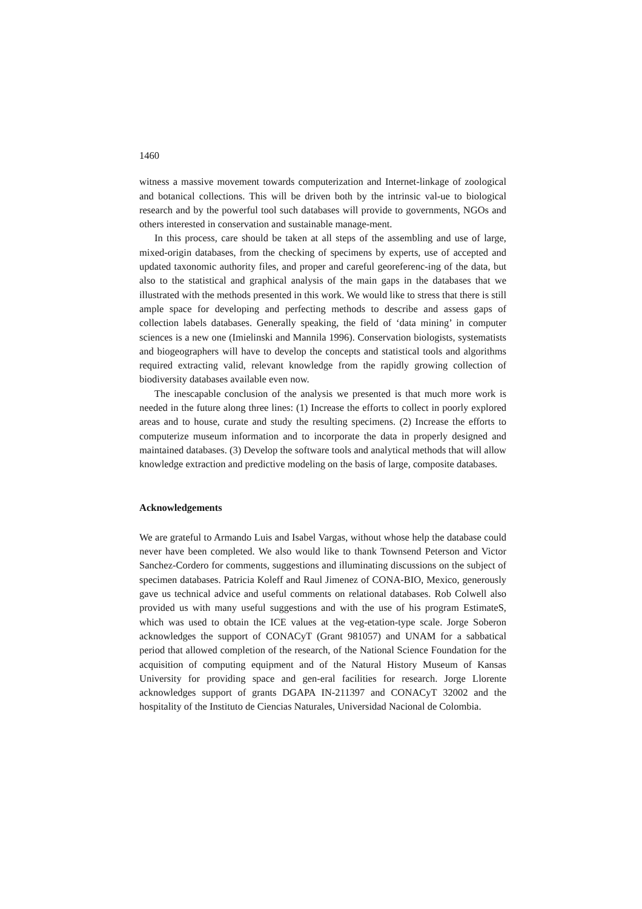1460
witness a massive movement towards computerization and Internet-linkage of zoological and botanical collections. This will be driven both by the intrinsic val-ue to biological research and by the powerful tool such databases will provide to governments, NGOs and others interested in conservation and sustainable manage-ment.
In this process, care should be taken at all steps of the assembling and use of large, mixed-origin databases, from the checking of specimens by experts, use of accepted and updated taxonomic authority files, and proper and careful georeferenc-ing of the data, but also to the statistical and graphical analysis of the main gaps in the databases that we illustrated with the methods presented in this work. We would like to stress that there is still ample space for developing and perfecting methods to describe and assess gaps of collection labels databases. Generally speaking, the field of ‘data mining’ in computer sciences is a new one (Imielinski and Mannila 1996). Conservation biologists, systematists and biogeographers will have to develop the concepts and statistical tools and algorithms required extracting valid, relevant knowledge from the rapidly growing collection of biodiversity databases available even now.
The inescapable conclusion of the analysis we presented is that much more work is needed in the future along three lines: (1) Increase the efforts to collect in poorly explored areas and to house, curate and study the resulting specimens. (2) Increase the efforts to computerize museum information and to incorporate the data in properly designed and maintained databases. (3) Develop the software tools and analytical methods that will allow knowledge extraction and predictive modeling on the basis of large, composite databases.
Acknowledgements
We are grateful to Armando Luis and Isabel Vargas, without whose help the database could never have been completed. We also would like to thank Townsend Peterson and Victor Sanchez-Cordero for comments, suggestions and illuminating discussions on the subject of specimen databases. Patricia Koleff and Raul Jimenez of CONA-BIO, Mexico, generously gave us technical advice and useful comments on relational databases. Rob Colwell also provided us with many useful suggestions and with the use of his program EstimateS, which was used to obtain the ICE values at the veg-etation-type scale. Jorge Soberon acknowledges the support of CONACyT (Grant 981057) and UNAM for a sabbatical period that allowed completion of the research, of the National Science Foundation for the acquisition of computing equipment and of the Natural History Museum of Kansas University for providing space and gen-eral facilities for research. Jorge Llorente acknowledges support of grants DGAPA IN-211397 and CONACyT 32002 and the hospitality of the Instituto de Ciencias Naturales, Universidad Nacional de Colombia.